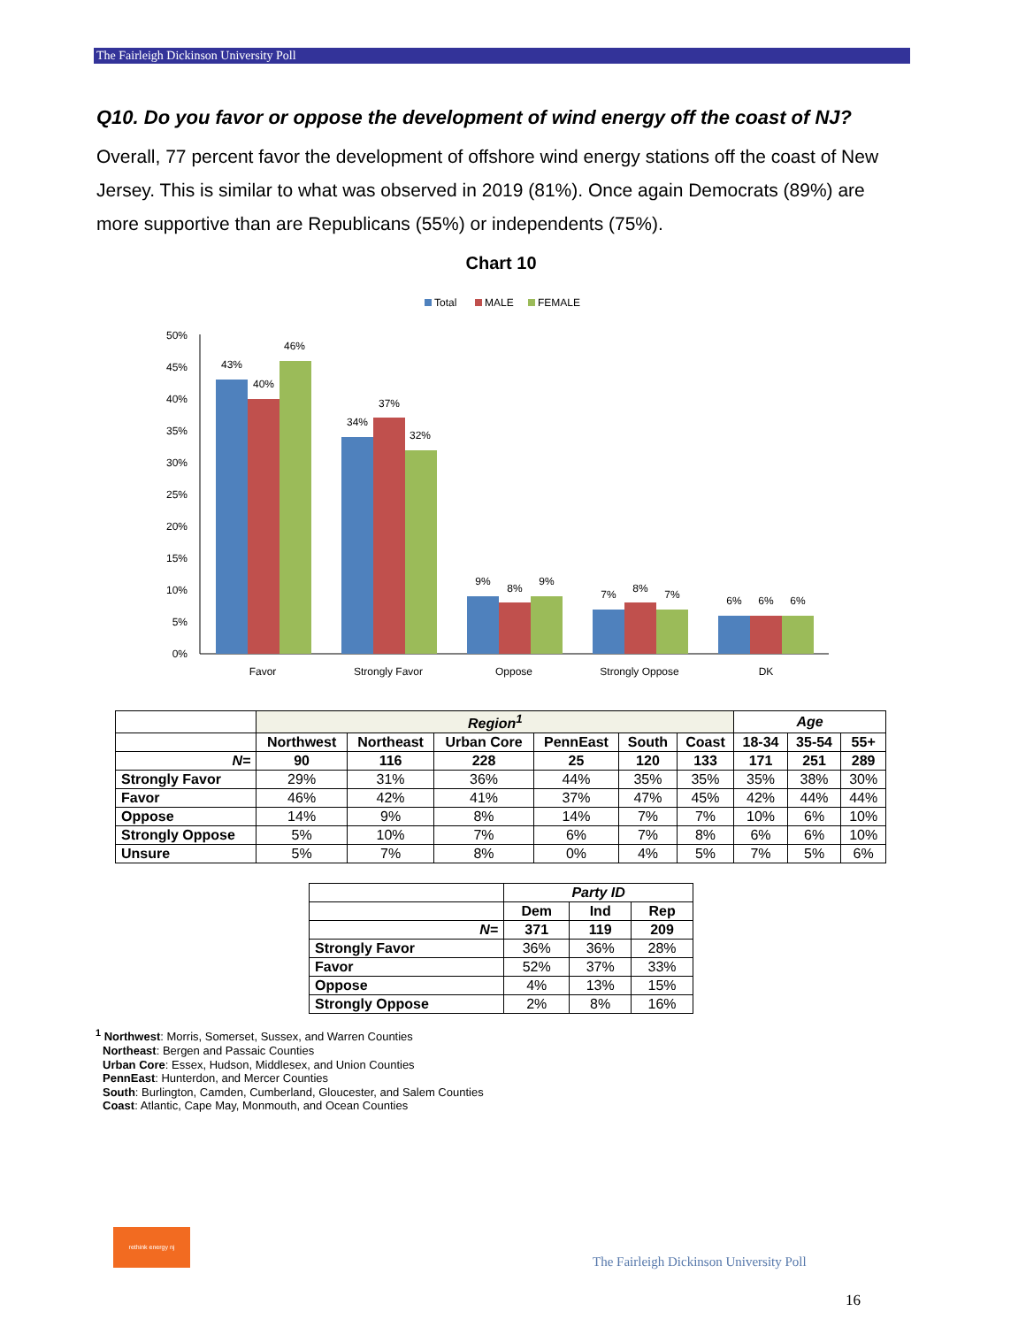The Fairleigh Dickinson University Poll
Q10. Do you favor or oppose the development of wind energy off the coast of NJ?
Overall, 77 percent favor the development of offshore wind energy stations off the coast of New Jersey. This is similar to what was observed in 2019 (81%). Once again Democrats (89%) are more supportive than are Republicans (55%) or independents (75%).
Chart 10
Total
MALE
FEMALE
0%
5%
10%
15%
20%
25%
30%
35%
40%
45%
50%
43%
40%
46%
34%
37%
32%
9%
8%
9%
7%
8%
7%
6%
6%
6%
Favor
Strongly Favor
Oppose
Strongly Oppose
DK
| | Region<sup>1</sup> | | | | | | Age | | |
| | Northwest | Northeast | Urban Core | PennEast | South | Coast | 18-34 | 35-54 | 55+ |
| N= | 90 | 116 | 228 | 25 | 120 | 133 | 171 | 251 | 289 |
| Strongly Favor | 29% | 31% | 36% | 44% | 35% | 35% | 35% | 38% | 30% |
| Favor | 46% | 42% | 41% | 37% | 47% | 45% | 42% | 44% | 44% |
| Oppose | 14% | 9% | 8% | 14% | 7% | 7% | 10% | 6% | 10% |
| Strongly Oppose | 5% | 10% | 7% | 6% | 7% | 8% | 6% | 6% | 10% |
| Unsure | 5% | 7% | 8% | 0% | 4% | 5% | 7% | 5% | 6% |
| | Party ID | | |
| | Dem | Ind | Rep |
| N= | 371 | 119 | 209 |
| Strongly Favor | 36% | 36% | 28% |
| Favor | 52% | 37% | 33% |
| Oppose | 4% | 13% | 15% |
| Strongly Oppose | 2% | 8% | 16% |
<sup>1</sup> Northwest: Morris, Somerset, Sussex, and Warren Counties
Northeast: Bergen and Passaic Counties
Urban Core: Essex, Hudson, Middlesex, and Union Counties
PennEast: Hunterdon, and Mercer Counties
South: Burlington, Camden, Cumberland, Gloucester, and Salem Counties
Coast: Atlantic, Cape May, Monmouth, and Ocean Counties
rethink energy nj
The Fairleigh Dickinson University Poll
16